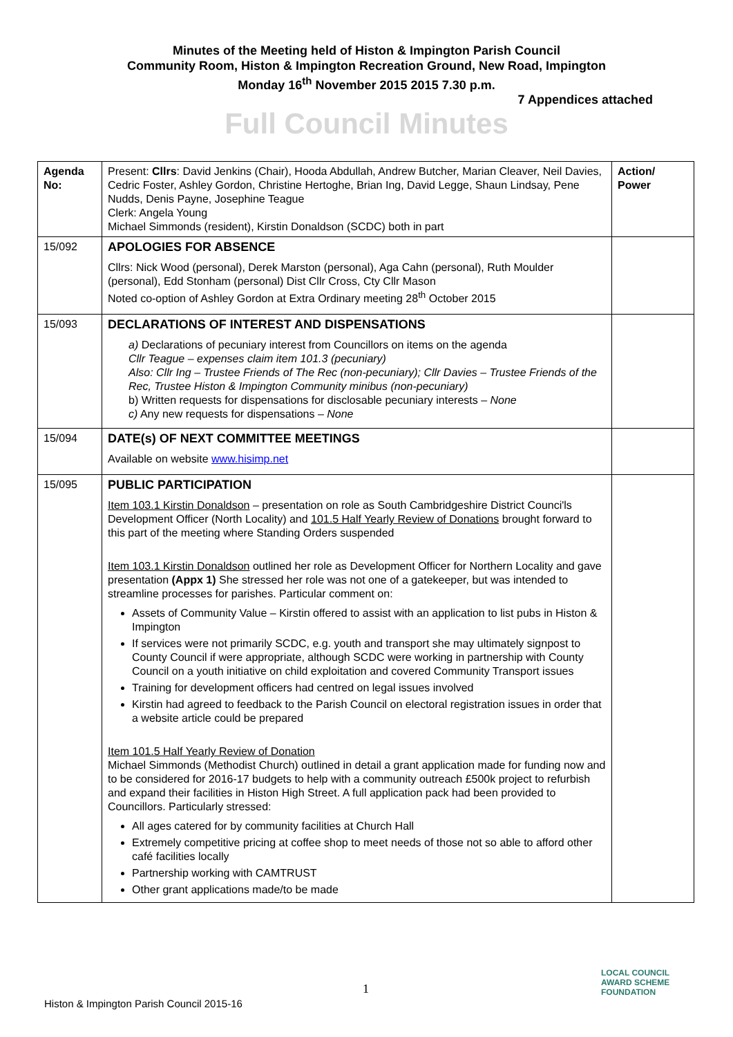Minutes of the Meeting held of Histon & Impington Parish Council
Community Room, Histon & Impington Recreation Ground, New Road, Impington
Monday 16<sup>th</sup> November 2015 2015 7.30 p.m.
7 Appendices attached
Full Council Minutes
| Agenda No: | Present: Cllrs : David Jenkins (Chair), Hooda Abdullah, Andrew Butcher, Marian Cleaver, Neil Davies, Cedric Foster, Ashley Gordon, Christine Hertoghe, Brian Ing, David Legge, Shaun Lindsay, Pene Nudds, Denis Payne, Josephine Teague Clerk: Angela Young Michael Simmonds (resident), Kirstin Donaldson (SCDC) both in part | Action/ Power |
| 15/092 | APOLOGIES FOR ABSENCE Cllrs: Nick Wood (personal), Derek Marston (personal), Aga Cahn (personal), Ruth Moulder (personal), Edd Stonham (personal) Dist Cllr Cross, Cty Cllr Mason Noted co-option of Ashley Gordon at Extra Ordinary meeting 28<sup>th</sup> October 2015 | |
| 15/093 | DECLARATIONS OF INTEREST AND DISPENSATIONS a) Declarations of pecuniary interest from Councillors on items on the agenda Cllr Teague – expenses claim item 101.3 (pecuniary) Also: Cllr Ing – Trustee Friends of The Rec (non-pecuniary); Cllr Davies – Trustee Friends of the Rec, Trustee Histon & Impington Community minibus (non-pecuniary) b) Written requests for dispensations for disclosable pecuniary interests – None c) Any new requests for dispensations – None | |
| 15/094 | DATE(s) OF NEXT COMMITTEE MEETINGS Available on website www.hisimp.net | |
| 15/095 | PUBLIC PARTICIPATION Item 103.1 Kirstin Donaldson – presentation on role as South Cambridgeshire District Counci'ls Development Officer (North Locality) and 101.5 Half Yearly Review of Donations brought forward to this part of the meeting where Standing Orders suspended Item 103.1 Kirstin Donaldson outlined her role as Development Officer for Northern Locality and gave presentation (Appx 1) She stressed her role was not one of a gatekeeper, but was intended to streamline processes for parishes. Particular comment on: Assets of Community Value – Kirstin offered to assist with an application to list pubs in Histon & Impington If services were not primarily SCDC, e.g. youth and transport she may ultimately signpost to County Council if were appropriate, although SCDC were working in partnership with County Council on a youth initiative on child exploitation and covered Community Transport issues Training for development officers had centred on legal issues involved Kirstin had agreed to feedback to the Parish Council on electoral registration issues in order that a website article could be prepared Item 101.5 Half Yearly Review of Donation Michael Simmonds (Methodist Church) outlined in detail a grant application made for funding now and to be considered for 2016-17 budgets to help with a community outreach £500k project to refurbish and expand their facilities in Histon High Street. A full application pack had been provided to Councillors. Particularly stressed: All ages catered for by community facilities at Church Hall Extremely competitive pricing at coffee shop to meet needs of those not so able to afford other café facilities locally Partnership working with CAMTRUST Other grant applications made/to be made | |
1
Histon & Impington Parish Council 2015-16
LOCAL COUNCIL
AWARD SCHEME
FOUNDATION